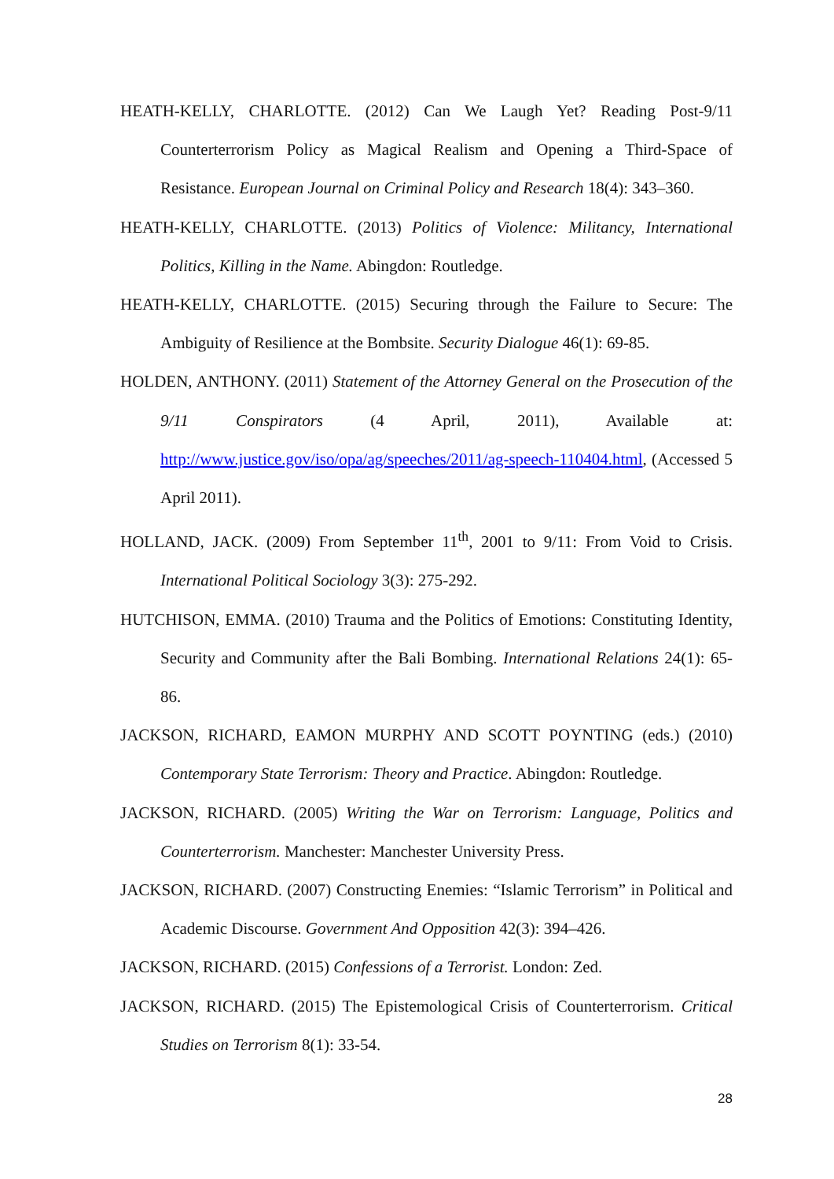HEATH-KELLY, CHARLOTTE. (2012) Can We Laugh Yet? Reading Post-9/11 Counterterrorism Policy as Magical Realism and Opening a Third-Space of Resistance. European Journal on Criminal Policy and Research 18(4): 343–360.
HEATH-KELLY, CHARLOTTE. (2013) Politics of Violence: Militancy, International Politics, Killing in the Name. Abingdon: Routledge.
HEATH-KELLY, CHARLOTTE. (2015) Securing through the Failure to Secure: The Ambiguity of Resilience at the Bombsite. Security Dialogue 46(1): 69-85.
HOLDEN, ANTHONY. (2011) Statement of the Attorney General on the Prosecution of the 9/11 Conspirators (4 April, 2011), Available at: http://www.justice.gov/iso/opa/ag/speeches/2011/ag-speech-110404.html, (Accessed 5 April 2011).
HOLLAND, JACK. (2009) From September 11<sup>th</sup>, 2001 to 9/11: From Void to Crisis. International Political Sociology 3(3): 275-292.
HUTCHISON, EMMA. (2010) Trauma and the Politics of Emotions: Constituting Identity, Security and Community after the Bali Bombing. International Relations 24(1): 65-86.
JACKSON, RICHARD, EAMON MURPHY AND SCOTT POYNTING (eds.) (2010) Contemporary State Terrorism: Theory and Practice. Abingdon: Routledge.
JACKSON, RICHARD. (2005) Writing the War on Terrorism: Language, Politics and Counterterrorism. Manchester: Manchester University Press.
JACKSON, RICHARD. (2007) Constructing Enemies: “Islamic Terrorism” in Political and Academic Discourse. Government And Opposition 42(3): 394–426.
JACKSON, RICHARD. (2015) Confessions of a Terrorist. London: Zed.
JACKSON, RICHARD. (2015) The Epistemological Crisis of Counterterrorism. Critical Studies on Terrorism 8(1): 33-54.
28